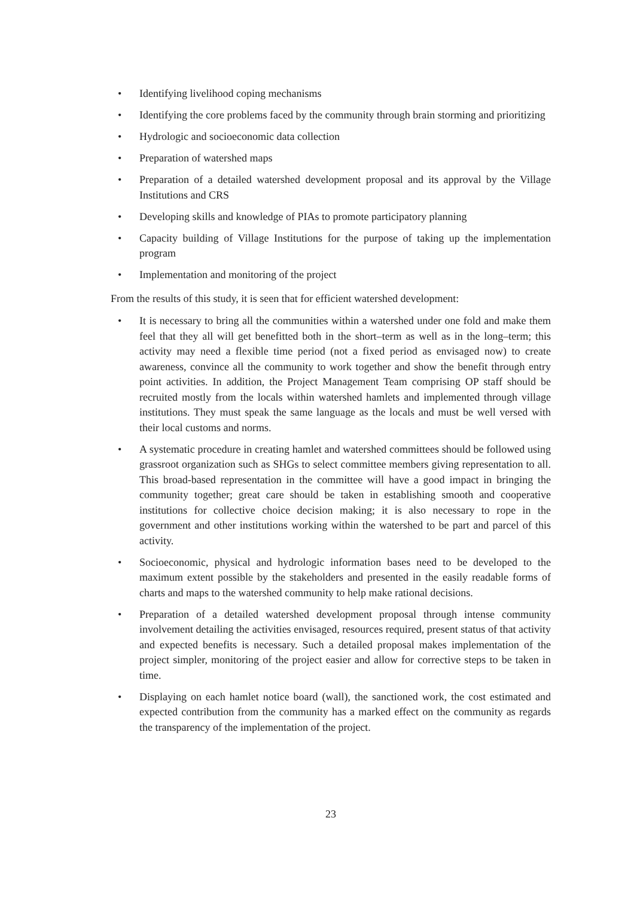• Identifying livelihood coping mechanisms
• Identifying the core problems faced by the community through brain storming and prioritizing
• Hydrologic and socioeconomic data collection
• Preparation of watershed maps
• Preparation of a detailed watershed development proposal and its approval by the Village Institutions and CRS
• Developing skills and knowledge of PIAs to promote participatory planning
• Capacity building of Village Institutions for the purpose of taking up the implementation program
• Implementation and monitoring of the project
From the results of this study, it is seen that for efficient watershed development:
• It is necessary to bring all the communities within a watershed under one fold and make them feel that they all will get benefitted both in the short–term as well as in the long–term; this activity may need a flexible time period (not a fixed period as envisaged now) to create awareness, convince all the community to work together and show the benefit through entry point activities. In addition, the Project Management Team comprising OP staff should be recruited mostly from the locals within watershed hamlets and implemented through village institutions. They must speak the same language as the locals and must be well versed with their local customs and norms.
• A systematic procedure in creating hamlet and watershed committees should be followed using grassroot organization such as SHGs to select committee members giving representation to all. This broad-based representation in the committee will have a good impact in bringing the community together; great care should be taken in establishing smooth and cooperative institutions for collective choice decision making; it is also necessary to rope in the government and other institutions working within the watershed to be part and parcel of this activity.
• Socioeconomic, physical and hydrologic information bases need to be developed to the maximum extent possible by the stakeholders and presented in the easily readable forms of charts and maps to the watershed community to help make rational decisions.
• Preparation of a detailed watershed development proposal through intense community involvement detailing the activities envisaged, resources required, present status of that activity and expected benefits is necessary. Such a detailed proposal makes implementation of the project simpler, monitoring of the project easier and allow for corrective steps to be taken in time.
• Displaying on each hamlet notice board (wall), the sanctioned work, the cost estimated and expected contribution from the community has a marked effect on the community as regards the transparency of the implementation of the project.
23